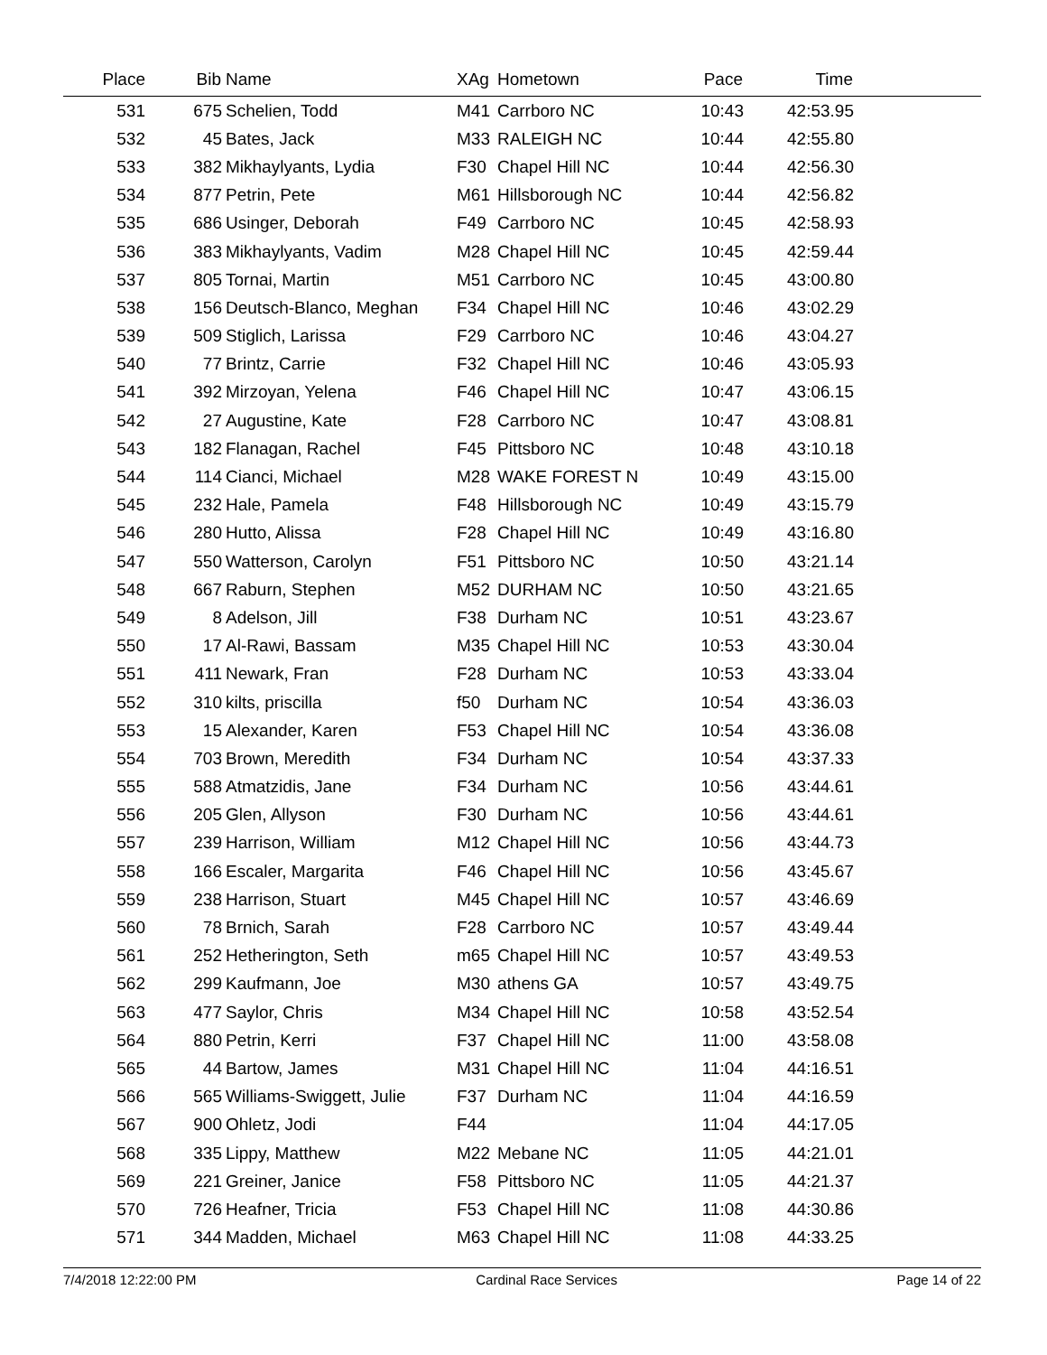| Place | Bib | Name | XAg | Hometown | Pace | Time | |
| --- | --- | --- | --- | --- | --- | --- | --- |
| 531 | 675 | Schelien, Todd | M41 | Carrboro NC | 10:43 | 42:53.95 | |
| 532 | 45 | Bates, Jack | M33 | RALEIGH NC | 10:44 | 42:55.80 | |
| 533 | 382 | Mikhaylyants, Lydia | F30 | Chapel Hill NC | 10:44 | 42:56.30 | |
| 534 | 877 | Petrin, Pete | M61 | Hillsborough NC | 10:44 | 42:56.82 | |
| 535 | 686 | Usinger, Deborah | F49 | Carrboro NC | 10:45 | 42:58.93 | |
| 536 | 383 | Mikhaylyants, Vadim | M28 | Chapel Hill NC | 10:45 | 42:59.44 | |
| 537 | 805 | Tornai, Martin | M51 | Carrboro NC | 10:45 | 43:00.80 | |
| 538 | 156 | Deutsch-Blanco, Meghan | F34 | Chapel Hill NC | 10:46 | 43:02.29 | |
| 539 | 509 | Stiglich, Larissa | F29 | Carrboro NC | 10:46 | 43:04.27 | |
| 540 | 77 | Brintz, Carrie | F32 | Chapel Hill NC | 10:46 | 43:05.93 | |
| 541 | 392 | Mirzoyan, Yelena | F46 | Chapel Hill NC | 10:47 | 43:06.15 | |
| 542 | 27 | Augustine, Kate | F28 | Carrboro NC | 10:47 | 43:08.81 | |
| 543 | 182 | Flanagan, Rachel | F45 | Pittsboro NC | 10:48 | 43:10.18 | |
| 544 | 114 | Cianci, Michael | M28 | WAKE FOREST N | 10:49 | 43:15.00 | |
| 545 | 232 | Hale, Pamela | F48 | Hillsborough NC | 10:49 | 43:15.79 | |
| 546 | 280 | Hutto, Alissa | F28 | Chapel Hill NC | 10:49 | 43:16.80 | |
| 547 | 550 | Watterson, Carolyn | F51 | Pittsboro NC | 10:50 | 43:21.14 | |
| 548 | 667 | Raburn, Stephen | M52 | DURHAM NC | 10:50 | 43:21.65 | |
| 549 | 8 | Adelson, Jill | F38 | Durham NC | 10:51 | 43:23.67 | |
| 550 | 17 | Al-Rawi, Bassam | M35 | Chapel Hill NC | 10:53 | 43:30.04 | |
| 551 | 411 | Newark, Fran | F28 | Durham NC | 10:53 | 43:33.04 | |
| 552 | 310 | kilts, priscilla | f50 | Durham NC | 10:54 | 43:36.03 | |
| 553 | 15 | Alexander, Karen | F53 | Chapel Hill NC | 10:54 | 43:36.08 | |
| 554 | 703 | Brown, Meredith | F34 | Durham NC | 10:54 | 43:37.33 | |
| 555 | 588 | Atmatzidis, Jane | F34 | Durham NC | 10:56 | 43:44.61 | |
| 556 | 205 | Glen, Allyson | F30 | Durham NC | 10:56 | 43:44.61 | |
| 557 | 239 | Harrison, William | M12 | Chapel Hill NC | 10:56 | 43:44.73 | |
| 558 | 166 | Escaler, Margarita | F46 | Chapel Hill NC | 10:56 | 43:45.67 | |
| 559 | 238 | Harrison, Stuart | M45 | Chapel Hill NC | 10:57 | 43:46.69 | |
| 560 | 78 | Brnich, Sarah | F28 | Carrboro NC | 10:57 | 43:49.44 | |
| 561 | 252 | Hetherington, Seth | m65 | Chapel Hill NC | 10:57 | 43:49.53 | |
| 562 | 299 | Kaufmann, Joe | M30 | athens GA | 10:57 | 43:49.75 | |
| 563 | 477 | Saylor, Chris | M34 | Chapel Hill NC | 10:58 | 43:52.54 | |
| 564 | 880 | Petrin, Kerri | F37 | Chapel Hill NC | 11:00 | 43:58.08 | |
| 565 | 44 | Bartow, James | M31 | Chapel Hill NC | 11:04 | 44:16.51 | |
| 566 | 565 | Williams-Swiggett, Julie | F37 | Durham NC | 11:04 | 44:16.59 | |
| 567 | 900 | Ohletz, Jodi | F44 | | 11:04 | 44:17.05 | |
| 568 | 335 | Lippy, Matthew | M22 | Mebane NC | 11:05 | 44:21.01 | |
| 569 | 221 | Greiner, Janice | F58 | Pittsboro NC | 11:05 | 44:21.37 | |
| 570 | 726 | Heafner, Tricia | F53 | Chapel Hill NC | 11:08 | 44:30.86 | |
| 571 | 344 | Madden, Michael | M63 | Chapel Hill NC | 11:08 | 44:33.25 | |
7/4/2018 12:22:00 PM Cardinal Race Services Page 14 of 22